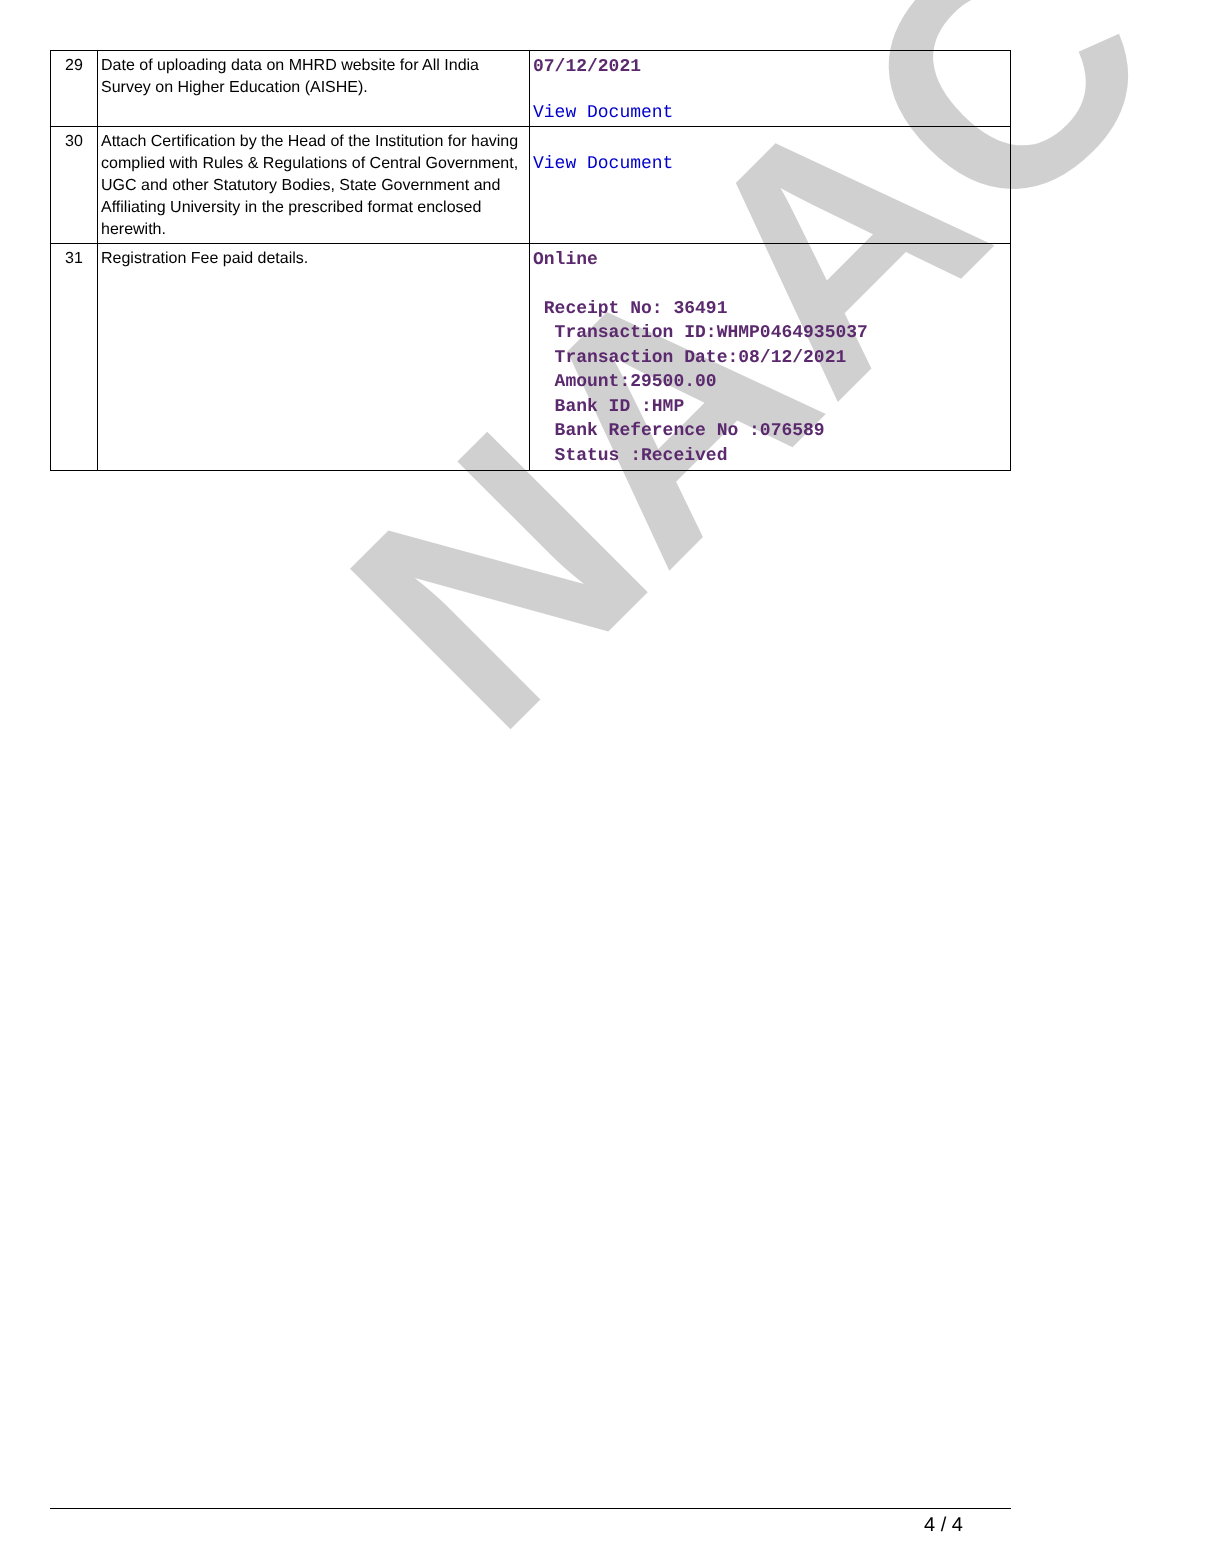NAAC
| 29 | Date of uploading data on MHRD website for All India Survey on Higher Education (AISHE). | 07/12/2021 View Document |
| 30 | Attach Certification by the Head of the Institution for having complied with Rules & Regulations of Central Government, UGC and other Statutory Bodies, State Government and Affiliating University in the prescribed format enclosed herewith. | View Document |
| 31 | Registration Fee paid details. | Online Receipt No: 36491 Transaction ID:WHMP0464935037 Transaction Date:08/12/2021 Amount:29500.00 Bank ID :HMP Bank Reference No :076589 Status :Received |
4 / 4